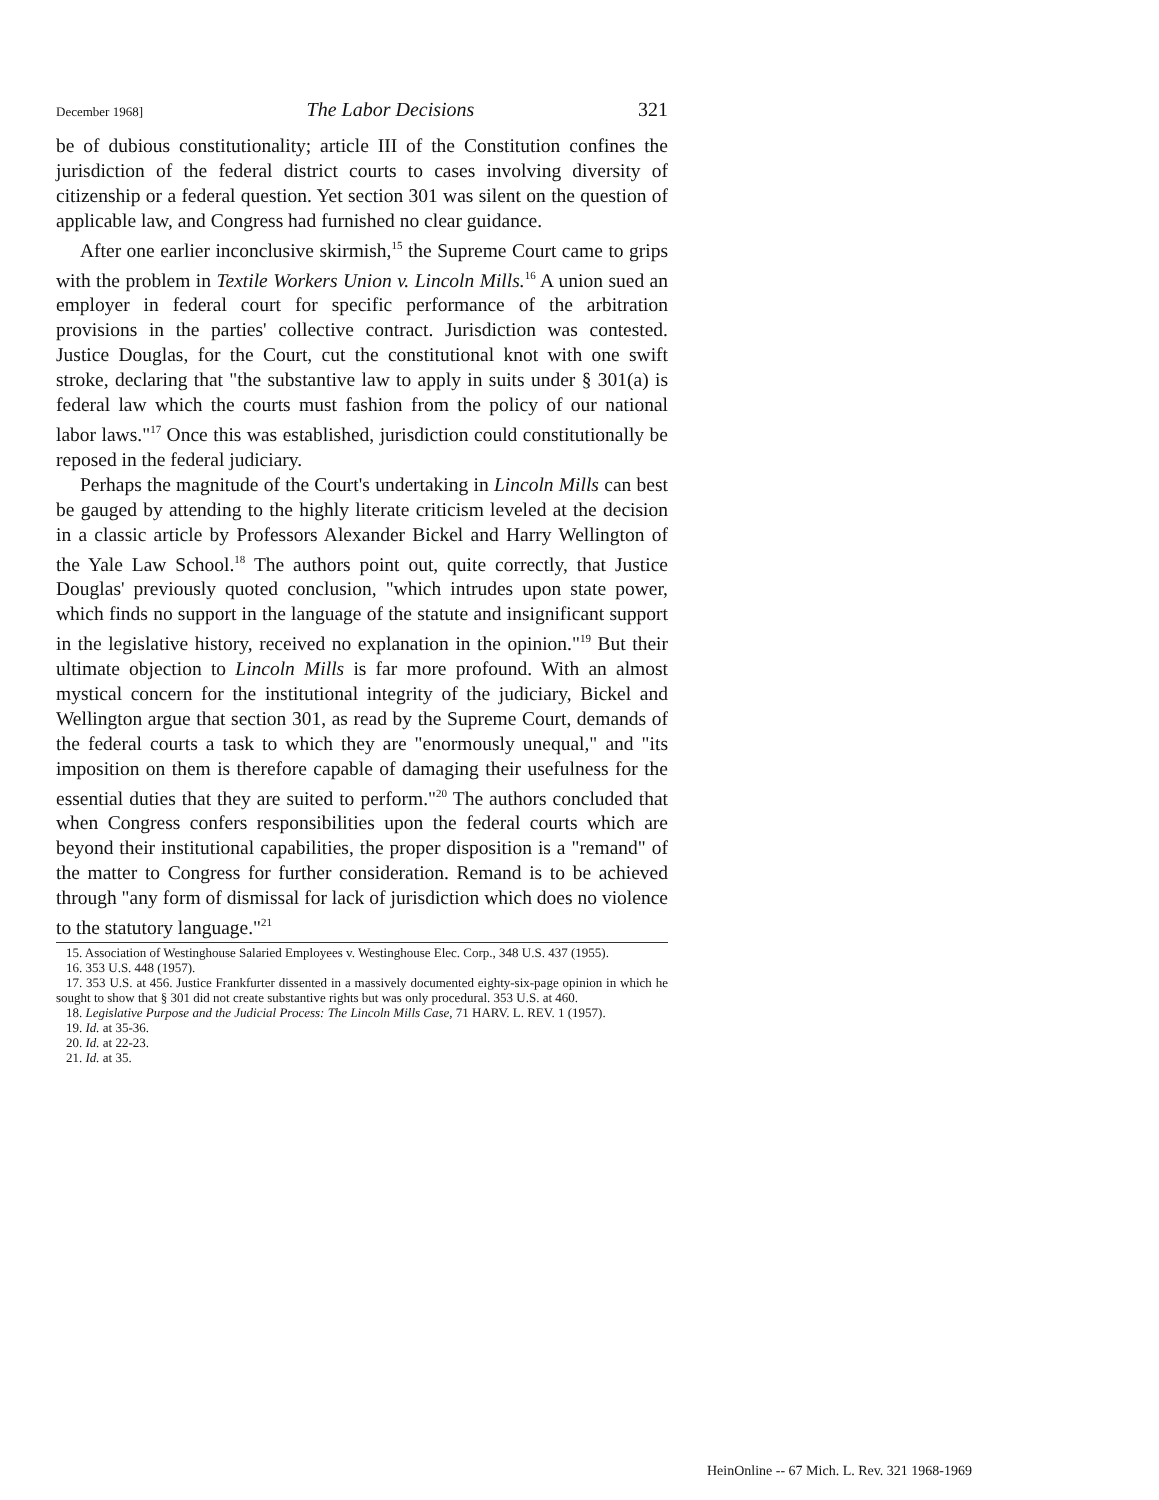December 1968] The Labor Decisions 321
be of dubious constitutionality; article III of the Constitution confines the jurisdiction of the federal district courts to cases involving diversity of citizenship or a federal question. Yet section 301 was silent on the question of applicable law, and Congress had furnished no clear guidance.
After one earlier inconclusive skirmish,<sup>15</sup> the Supreme Court came to grips with the problem in Textile Workers Union v. Lincoln Mills.<sup>16</sup> A union sued an employer in federal court for specific performance of the arbitration provisions in the parties' collective contract. Jurisdiction was contested. Justice Douglas, for the Court, cut the constitutional knot with one swift stroke, declaring that "the substantive law to apply in suits under § 301(a) is federal law which the courts must fashion from the policy of our national labor laws."<sup>17</sup> Once this was established, jurisdiction could constitutionally be reposed in the federal judiciary.
Perhaps the magnitude of the Court's undertaking in Lincoln Mills can best be gauged by attending to the highly literate criticism leveled at the decision in a classic article by Professors Alexander Bickel and Harry Wellington of the Yale Law School.<sup>18</sup> The authors point out, quite correctly, that Justice Douglas' previously quoted conclusion, "which intrudes upon state power, which finds no support in the language of the statute and insignificant support in the legislative history, received no explanation in the opinion."<sup>19</sup> But their ultimate objection to Lincoln Mills is far more profound. With an almost mystical concern for the institutional integrity of the judiciary, Bickel and Wellington argue that section 301, as read by the Supreme Court, demands of the federal courts a task to which they are "enormously unequal," and "its imposition on them is therefore capable of damaging their usefulness for the essential duties that they are suited to perform."<sup>20</sup> The authors concluded that when Congress confers responsibilities upon the federal courts which are beyond their institutional capabilities, the proper disposition is a "remand" of the matter to Congress for further consideration. Remand is to be achieved through "any form of dismissal for lack of jurisdiction which does no violence to the statutory language."<sup>21</sup>
15. Association of Westinghouse Salaried Employees v. Westinghouse Elec. Corp., 348 U.S. 437 (1955).
16. 353 U.S. 448 (1957).
17. 353 U.S. at 456. Justice Frankfurter dissented in a massively documented eighty-six-page opinion in which he sought to show that § 301 did not create substantive rights but was only procedural. 353 U.S. at 460.
18. Legislative Purpose and the Judicial Process: The Lincoln Mills Case, 71 HARV. L. REV. 1 (1957).
19. Id. at 35-36.
20. Id. at 22-23.
21. Id. at 35.
HeinOnline -- 67 Mich. L. Rev. 321 1968-1969